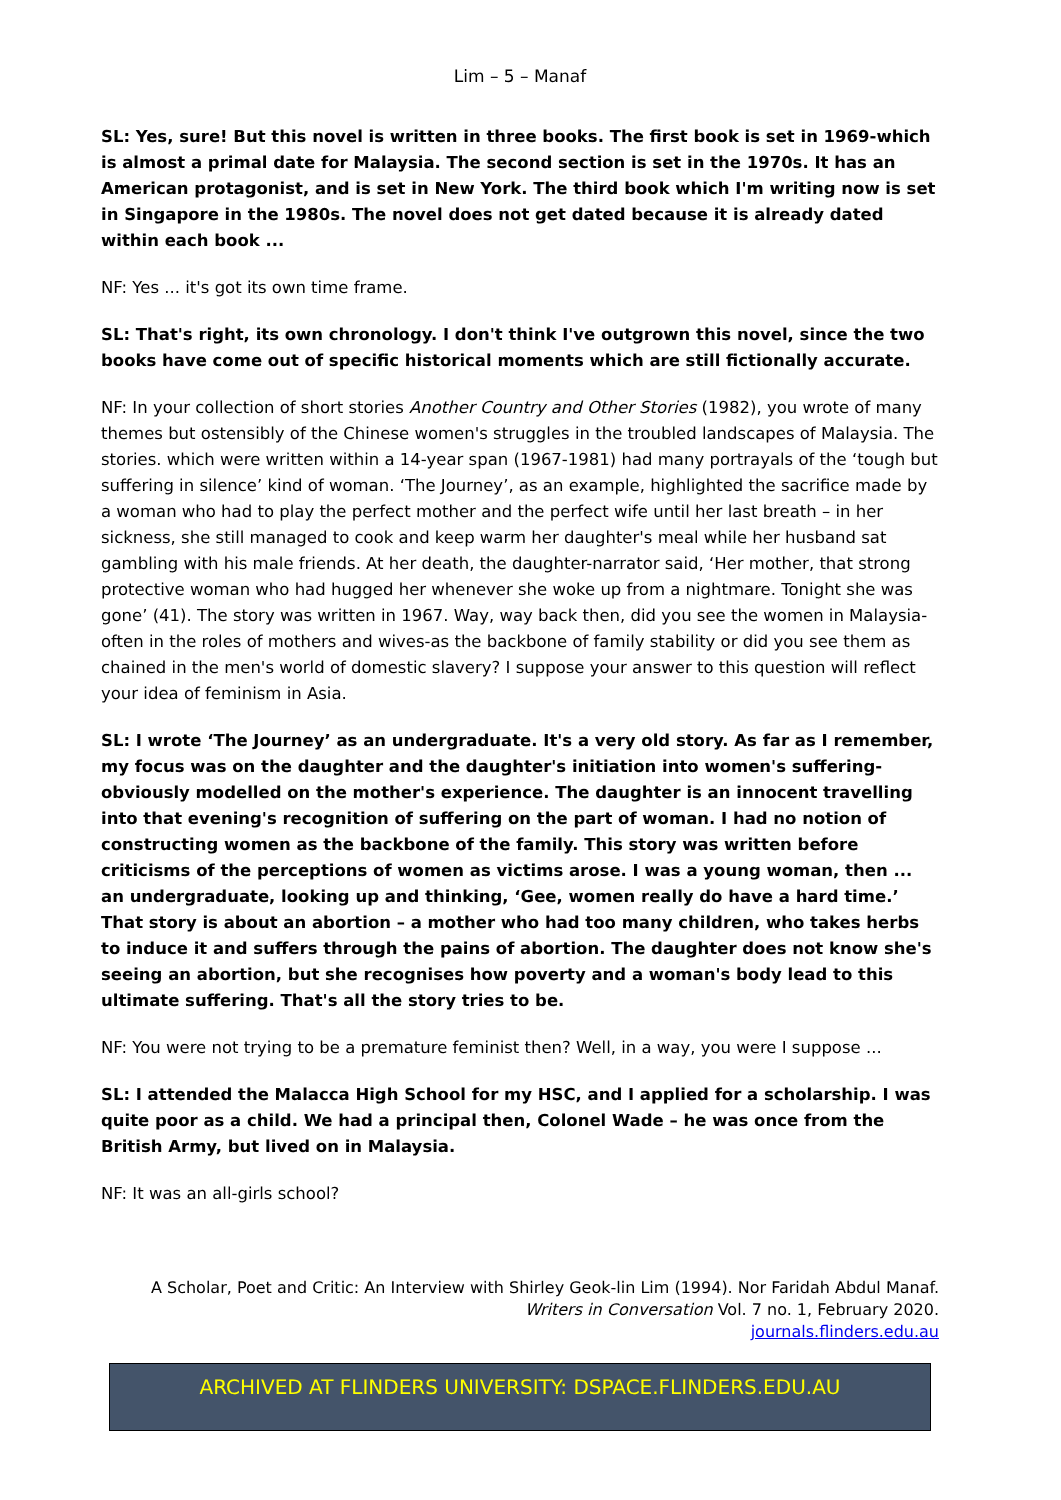Lim – 5 – Manaf
SL: Yes, sure! But this novel is written in three books. The first book is set in 1969-which is almost a primal date for Malaysia. The second section is set in the 1970s. It has an American protagonist, and is set in New York. The third book which I'm writing now is set in Singapore in the 1980s. The novel does not get dated because it is already dated within each book ...
NF: Yes ... it's got its own time frame.
SL: That's right, its own chronology. I don't think I've outgrown this novel, since the two books have come out of specific historical moments which are still fictionally accurate.
NF: In your collection of short stories Another Country and Other Stories (1982), you wrote of many themes but ostensibly of the Chinese women's struggles in the troubled landscapes of Malaysia. The stories. which were written within a 14-year span (1967-1981) had many portrayals of the ‘tough but suffering in silence’ kind of woman. ‘The Journey’, as an example, highlighted the sacrifice made by a woman who had to play the perfect mother and the perfect wife until her last breath – in her sickness, she still managed to cook and keep warm her daughter's meal while her husband sat gambling with his male friends. At her death, the daughter-narrator said, ‘Her mother, that strong protective woman who had hugged her whenever she woke up from a nightmare. Tonight she was gone’ (41). The story was written in 1967. Way, way back then, did you see the women in Malaysia-often in the roles of mothers and wives-as the backbone of family stability or did you see them as chained in the men's world of domestic slavery? I suppose your answer to this question will reflect your idea of feminism in Asia.
SL: I wrote ‘The Journey’ as an undergraduate. It's a very old story. As far as I remember, my focus was on the daughter and the daughter's initiation into women's suffering-obviously modelled on the mother's experience. The daughter is an innocent travelling into that evening's recognition of suffering on the part of woman. I had no notion of constructing women as the backbone of the family. This story was written before criticisms of the perceptions of women as victims arose. I was a young woman, then ... an undergraduate, looking up and thinking, ‘Gee, women really do have a hard time.’ That story is about an abortion – a mother who had too many children, who takes herbs to induce it and suffers through the pains of abortion. The daughter does not know she's seeing an abortion, but she recognises how poverty and a woman's body lead to this ultimate suffering. That's all the story tries to be.
NF: You were not trying to be a premature feminist then? Well, in a way, you were I suppose ...
SL: I attended the Malacca High School for my HSC, and I applied for a scholarship. I was quite poor as a child. We had a principal then, Colonel Wade – he was once from the British Army, but lived on in Malaysia.
NF: It was an all-girls school?
A Scholar, Poet and Critic: An Interview with Shirley Geok-lin Lim (1994). Nor Faridah Abdul Manaf.
Writers in Conversation Vol. 7 no. 1, February 2020.
journals.flinders.edu.au
ARCHIVED AT FLINDERS UNIVERSITY: DSPACE.FLINDERS.EDU.AU